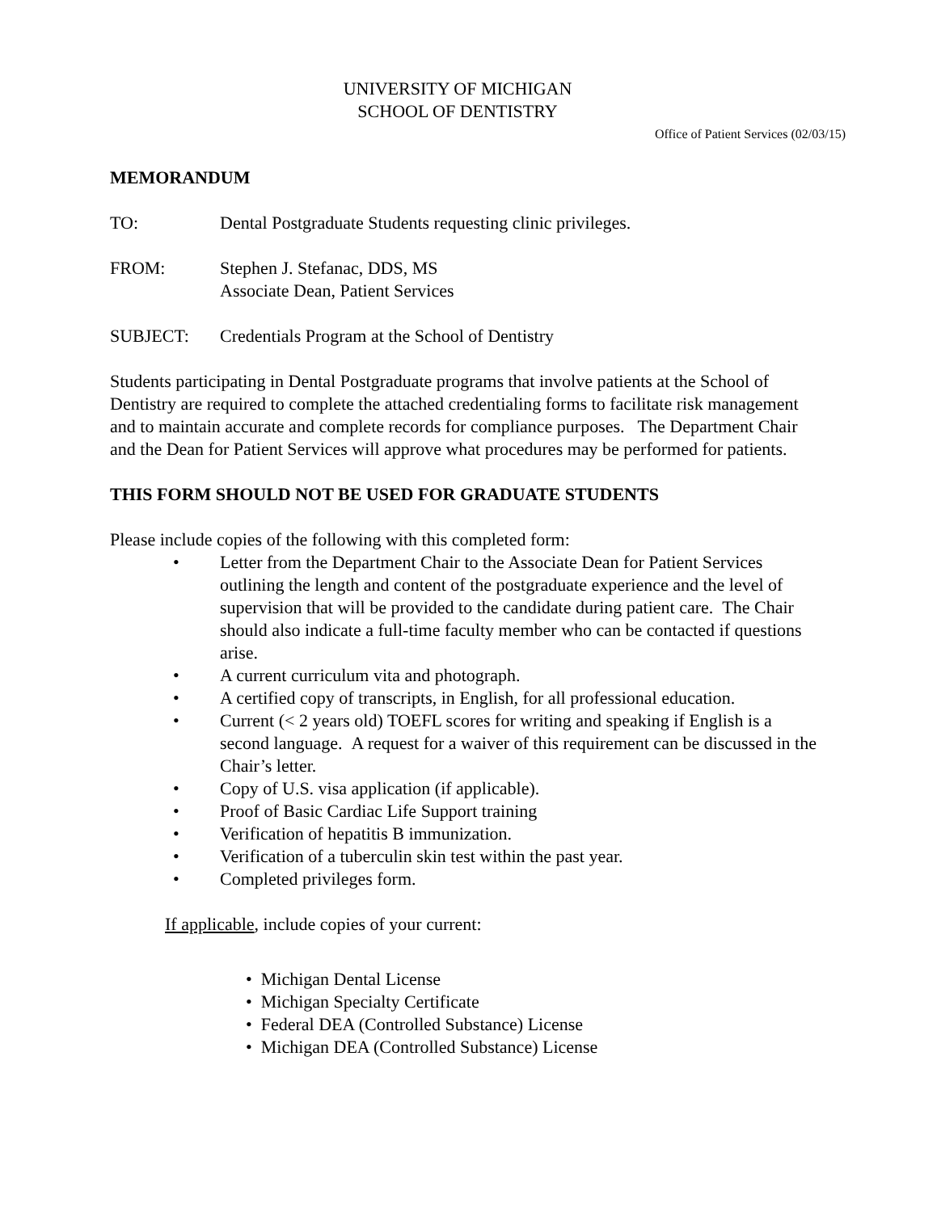UNIVERSITY OF MICHIGAN
SCHOOL OF DENTISTRY
Office of Patient Services (02/03/15)
MEMORANDUM
TO: Dental Postgraduate Students requesting clinic privileges.
FROM: Stephen J. Stefanac, DDS, MS
Associate Dean, Patient Services
SUBJECT: Credentials Program at the School of Dentistry
Students participating in Dental Postgraduate programs that involve patients at the School of Dentistry are required to complete the attached credentialing forms to facilitate risk management and to maintain accurate and complete records for compliance purposes. The Department Chair and the Dean for Patient Services will approve what procedures may be performed for patients.
THIS FORM SHOULD NOT BE USED FOR GRADUATE STUDENTS
Please include copies of the following with this completed form:
• Letter from the Department Chair to the Associate Dean for Patient Services outlining the length and content of the postgraduate experience and the level of supervision that will be provided to the candidate during patient care. The Chair should also indicate a full-time faculty member who can be contacted if questions arise.
• A current curriculum vita and photograph.
• A certified copy of transcripts, in English, for all professional education.
• Current (< 2 years old) TOEFL scores for writing and speaking if English is a second language. A request for a waiver of this requirement can be discussed in the Chair’s letter.
• Copy of U.S. visa application (if applicable).
• Proof of Basic Cardiac Life Support training
• Verification of hepatitis B immunization.
• Verification of a tuberculin skin test within the past year.
• Completed privileges form.
If applicable, include copies of your current:
• Michigan Dental License
• Michigan Specialty Certificate
• Federal DEA (Controlled Substance) License
• Michigan DEA (Controlled Substance) License